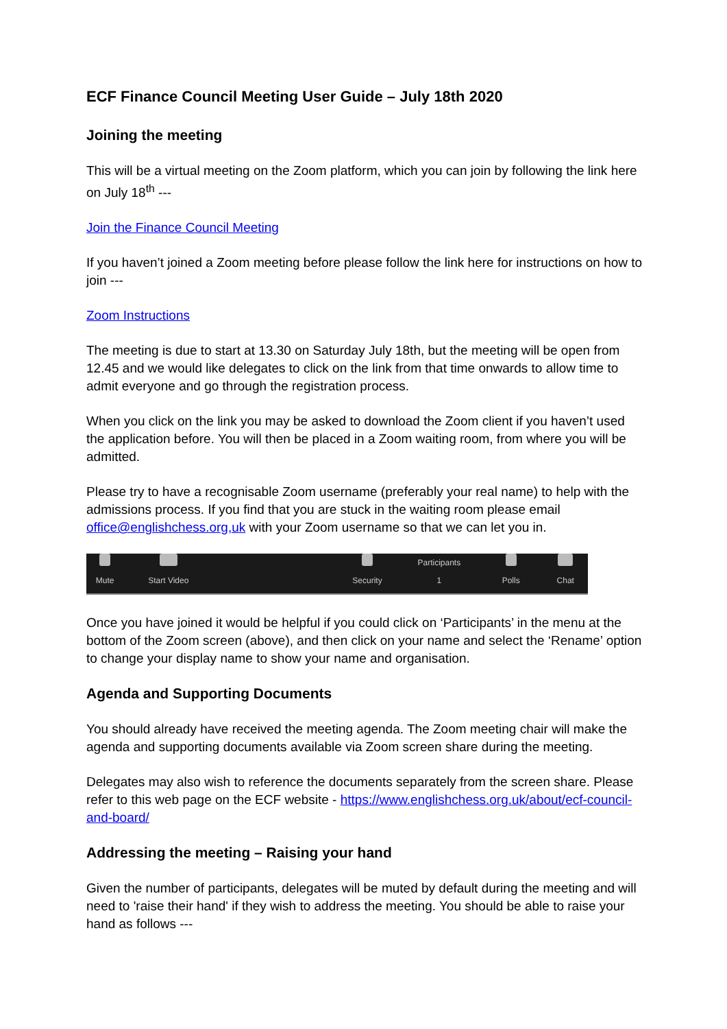ECF Finance Council Meeting User Guide – July 18th 2020
Joining the meeting
This will be a virtual meeting on the Zoom platform, which you can join by following the link here on July 18<sup>th</sup> ---
Join the Finance Council Meeting
If you haven’t joined a Zoom meeting before please follow the link here for instructions on how to join ---
Zoom Instructions
The meeting is due to start at 13.30 on Saturday July 18th, but the meeting will be open from 12.45 and we would like delegates to click on the link from that time onwards to allow time to admit everyone and go through the registration process.
When you click on the link you may be asked to download the Zoom client if you haven’t used the application before. You will then be placed in a Zoom waiting room, from where you will be admitted.
Please try to have a recognisable Zoom username (preferably your real name) to help with the admissions process. If you find that you are stuck in the waiting room please email office@englishchess.org,uk with your Zoom username so that we can let you in.
Mute Start Video Security Participants
1
Polls Chat
Once you have joined it would be helpful if you could click on ‘Participants’ in the menu at the bottom of the Zoom screen (above), and then click on your name and select the ‘Rename’ option to change your display name to show your name and organisation.
Agenda and Supporting Documents
You should already have received the meeting agenda. The Zoom meeting chair will make the agenda and supporting documents available via Zoom screen share during the meeting.
Delegates may also wish to reference the documents separately from the screen share. Please refer to this web page on the ECF website - https://www.englishchess.org.uk/about/ecf-council-and-board/
Addressing the meeting – Raising your hand
Given the number of participants, delegates will be muted by default during the meeting and will need to 'raise their hand' if they wish to address the meeting. You should be able to raise your hand as follows ---